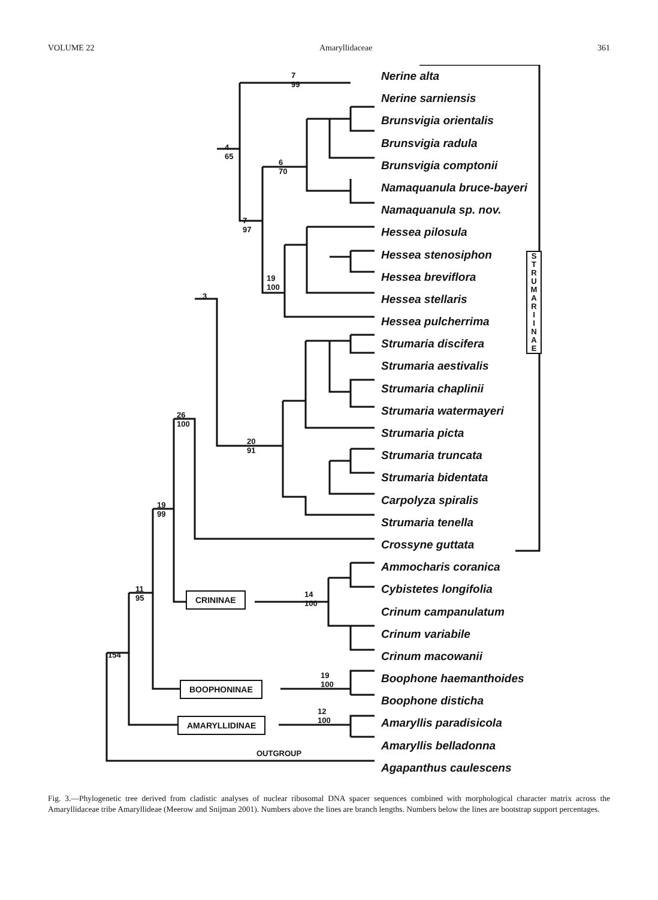VOLUME 22 Amaryllidaceae 361
Nerine alta
Nerine sarniensis
Brunsvigia orientalis
Brunsvigia radula
Brunsvigia comptonii
Namaquanula bruce-bayeri
Namaquanula sp. nov.
Hessea pilosula
Hessea stenosiphon
Hessea breviflora
Hessea stellaris
Hessea pulcherrima
Strumaria discifera
Strumaria aestivalis
Strumaria chaplinii
Strumaria watermayeri
Strumaria picta
Strumaria truncata
Strumaria bidentata
Carpolyza spiralis
Strumaria tenella
Crossyne guttata
Ammocharis coranica
Cybistetes longifolia
Crinum campanulatum
Crinum variabile
Crinum macowanii
Boophone haemanthoides
Boophone disticha
Amaryllis paradisicola
Amaryllis belladonna
Agapanthus caulescens
S
T
R
U
M
A
R
I
I
N
A
E
CRININAE
BOOPHONINAE
AMARYLLIDINAE
OUTGROUP
7
99
4
65
3
26
100
19
99
11
95
154
20
91
14
100
19
100
12
100
6
70
7
97
19
100
Fig. 3.—Phylogenetic tree derived from cladistic analyses of nuclear ribosomal DNA spacer sequences combined with morphological character matrix across the Amaryllidaceae tribe Amaryllideae (Meerow and Snijman 2001). Numbers above the lines are branch lengths. Numbers below the lines are bootstrap support percentages.